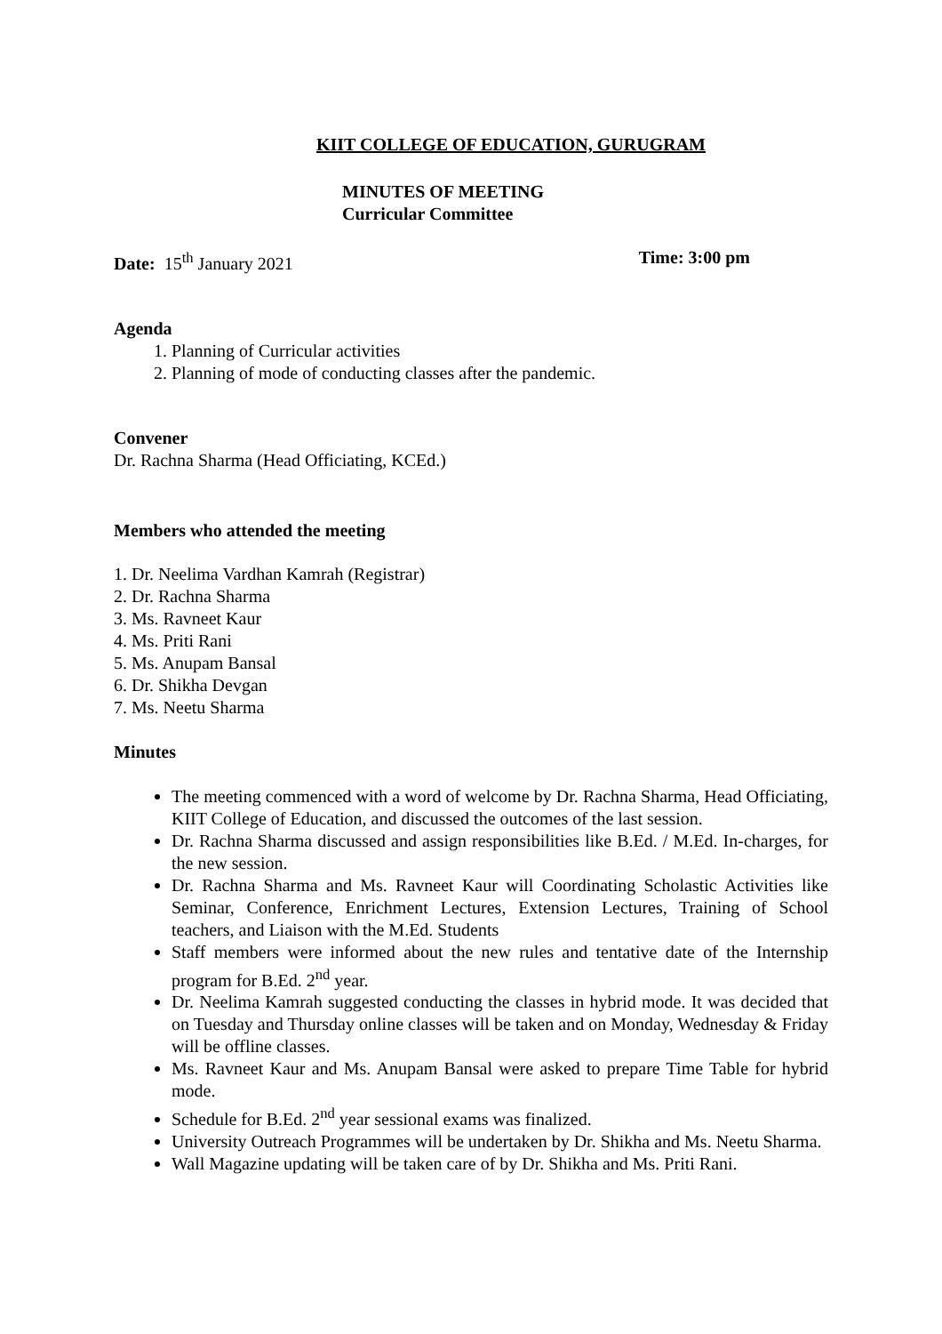KIIT COLLEGE OF EDUCATION, GURUGRAM
MINUTES OF MEETING
Curricular Committee
Date: 15<sup>th</sup> January 2021 Time: 3:00 pm
Agenda
1. Planning of Curricular activities
2. Planning of mode of conducting classes after the pandemic.
Convener
Dr. Rachna Sharma (Head Officiating, KCEd.)
Members who attended the meeting
1. Dr. Neelima Vardhan Kamrah (Registrar)
2. Dr. Rachna Sharma
3. Ms. Ravneet Kaur
4. Ms. Priti Rani
5. Ms. Anupam Bansal
6. Dr. Shikha Devgan
7. Ms. Neetu Sharma
Minutes
The meeting commenced with a word of welcome by Dr. Rachna Sharma, Head Officiating, KIIT College of Education, and discussed the outcomes of the last session.
Dr. Rachna Sharma discussed and assign responsibilities like B.Ed. / M.Ed. In-charges, for the new session.
Dr. Rachna Sharma and Ms. Ravneet Kaur will Coordinating Scholastic Activities like Seminar, Conference, Enrichment Lectures, Extension Lectures, Training of School teachers, and Liaison with the M.Ed. Students
Staff members were informed about the new rules and tentative date of the Internship program for B.Ed. 2<sup>nd</sup> year.
Dr. Neelima Kamrah suggested conducting the classes in hybrid mode. It was decided that on Tuesday and Thursday online classes will be taken and on Monday, Wednesday & Friday will be offline classes.
Ms. Ravneet Kaur and Ms. Anupam Bansal were asked to prepare Time Table for hybrid mode.
Schedule for B.Ed. 2<sup>nd</sup> year sessional exams was finalized.
University Outreach Programmes will be undertaken by Dr. Shikha and Ms. Neetu Sharma.
Wall Magazine updating will be taken care of by Dr. Shikha and Ms. Priti Rani.